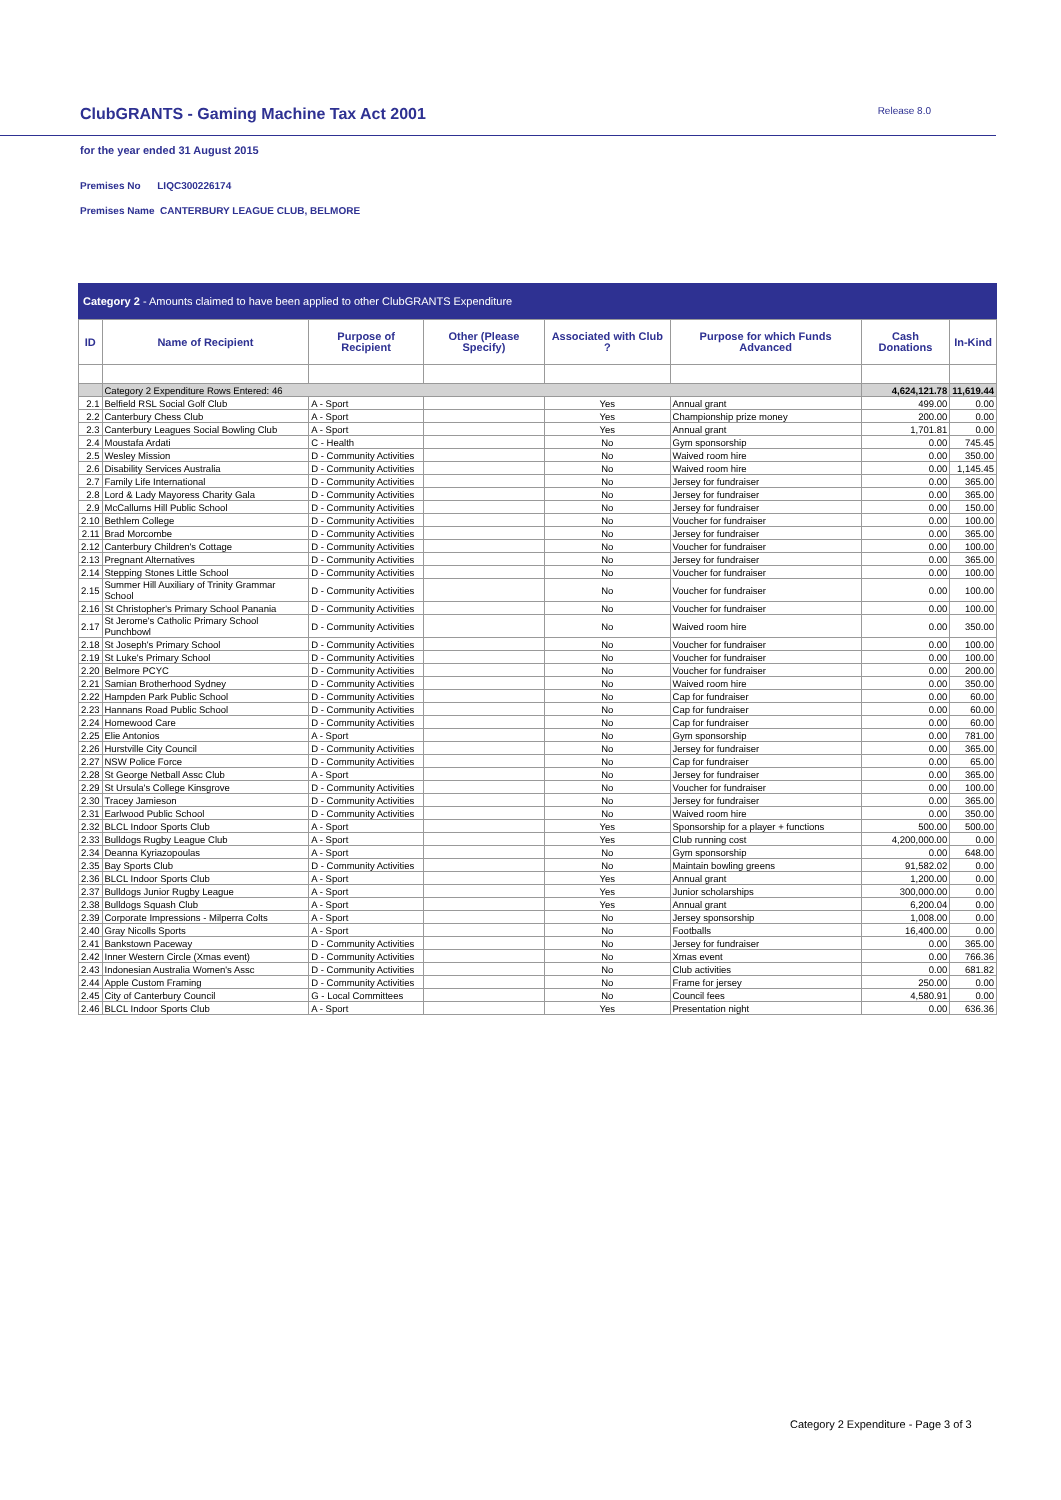ClubGRANTS - Gaming Machine Tax Act 2001 Release 8.0
for the year ended 31 August 2015
Premises No LIQC300226174
Premises Name CANTERBURY LEAGUE CLUB, BELMORE
Category 2 - Amounts claimed to have been applied to other ClubGRANTS Expenditure
| ID | Name of Recipient | Purpose of Recipient | Other (Please Specify) | Associated with Club ? | Purpose for which Funds Advanced | Cash Donations | In-Kind |
| --- | --- | --- | --- | --- | --- | --- | --- |
| | Category 2 Expenditure Rows Entered: 46 | | | | | 4,624,121.78 | 11,619.44 |
| 2.1 | Belfield RSL Social Golf Club | A - Sport | | Yes | Annual grant | 499.00 | 0.00 |
| 2.2 | Canterbury Chess Club | A - Sport | | Yes | Championship prize money | 200.00 | 0.00 |
| 2.3 | Canterbury Leagues Social Bowling Club | A - Sport | | Yes | Annual grant | 1,701.81 | 0.00 |
| 2.4 | Moustafa Ardati | C - Health | | No | Gym sponsorship | 0.00 | 745.45 |
| 2.5 | Wesley Mission | D - Community Activities | | No | Waived room hire | 0.00 | 350.00 |
| 2.6 | Disability Services Australia | D - Community Activities | | No | Waived room hire | 0.00 | 1,145.45 |
| 2.7 | Family Life International | D - Community Activities | | No | Jersey for fundraiser | 0.00 | 365.00 |
| 2.8 | Lord & Lady Mayoress Charity Gala | D - Community Activities | | No | Jersey for fundraiser | 0.00 | 365.00 |
| 2.9 | McCallums Hill Public School | D - Community Activities | | No | Jersey for fundraiser | 0.00 | 150.00 |
| 2.10 | Bethlem College | D - Community Activities | | No | Voucher for fundraiser | 0.00 | 100.00 |
| 2.11 | Brad Morcombe | D - Community Activities | | No | Jersey for fundraiser | 0.00 | 365.00 |
| 2.12 | Canterbury Children's Cottage | D - Community Activities | | No | Voucher for fundraiser | 0.00 | 100.00 |
| 2.13 | Pregnant Alternatives | D - Community Activities | | No | Jersey for fundraiser | 0.00 | 365.00 |
| 2.14 | Stepping Stones Little School | D - Community Activities | | No | Voucher for fundraiser | 0.00 | 100.00 |
| 2.15 | Summer Hill Auxiliary of Trinity Grammar School | D - Community Activities | | No | Voucher for fundraiser | 0.00 | 100.00 |
| 2.16 | St Christopher's Primary School Panania | D - Community Activities | | No | Voucher for fundraiser | 0.00 | 100.00 |
| 2.17 | St Jerome's Catholic Primary School Punchbowl | D - Community Activities | | No | Waived room hire | 0.00 | 350.00 |
| 2.18 | St Joseph's Primary School | D - Community Activities | | No | Voucher for fundraiser | 0.00 | 100.00 |
| 2.19 | St Luke's Primary School | D - Community Activities | | No | Voucher for fundraiser | 0.00 | 100.00 |
| 2.20 | Belmore PCYC | D - Community Activities | | No | Voucher for fundraiser | 0.00 | 200.00 |
| 2.21 | Samian Brotherhood Sydney | D - Community Activities | | No | Waived room hire | 0.00 | 350.00 |
| 2.22 | Hampden Park Public School | D - Community Activities | | No | Cap for fundraiser | 0.00 | 60.00 |
| 2.23 | Hannans Road Public School | D - Community Activities | | No | Cap for fundraiser | 0.00 | 60.00 |
| 2.24 | Homewood Care | D - Community Activities | | No | Cap for fundraiser | 0.00 | 60.00 |
| 2.25 | Elie Antonios | A - Sport | | No | Gym sponsorship | 0.00 | 781.00 |
| 2.26 | Hurstville City Council | D - Community Activities | | No | Jersey for fundraiser | 0.00 | 365.00 |
| 2.27 | NSW Police Force | D - Community Activities | | No | Cap for fundraiser | 0.00 | 65.00 |
| 2.28 | St George Netball Assc Club | A - Sport | | No | Jersey for fundraiser | 0.00 | 365.00 |
| 2.29 | St Ursula's College Kinsgrove | D - Community Activities | | No | Voucher for fundraiser | 0.00 | 100.00 |
| 2.30 | Tracey Jamieson | D - Community Activities | | No | Jersey for fundraiser | 0.00 | 365.00 |
| 2.31 | Earlwood Public School | D - Community Activities | | No | Waived room hire | 0.00 | 350.00 |
| 2.32 | BLCL Indoor Sports Club | A - Sport | | Yes | Sponsorship for a player + functions | 500.00 | 500.00 |
| 2.33 | Bulldogs Rugby League Club | A - Sport | | Yes | Club running cost | 4,200,000.00 | 0.00 |
| 2.34 | Deanna Kyriazopoulas | A - Sport | | No | Gym sponsorship | 0.00 | 648.00 |
| 2.35 | Bay Sports Club | D - Community Activities | | No | Maintain bowling greens | 91,582.02 | 0.00 |
| 2.36 | BLCL Indoor Sports Club | A - Sport | | Yes | Annual grant | 1,200.00 | 0.00 |
| 2.37 | Bulldogs Junior Rugby League | A - Sport | | Yes | Junior scholarships | 300,000.00 | 0.00 |
| 2.38 | Bulldogs Squash Club | A - Sport | | Yes | Annual grant | 6,200.04 | 0.00 |
| 2.39 | Corporate Impressions - Milperra Colts | A - Sport | | No | Jersey sponsorship | 1,008.00 | 0.00 |
| 2.40 | Gray Nicolls Sports | A - Sport | | No | Footballs | 16,400.00 | 0.00 |
| 2.41 | Bankstown Paceway | D - Community Activities | | No | Jersey for fundraiser | 0.00 | 365.00 |
| 2.42 | Inner Western Circle (Xmas event) | D - Community Activities | | No | Xmas event | 0.00 | 766.36 |
| 2.43 | Indonesian Australia Women's Assc | D - Community Activities | | No | Club activities | 0.00 | 681.82 |
| 2.44 | Apple Custom Framing | D - Community Activities | | No | Frame for jersey | 250.00 | 0.00 |
| 2.45 | City of Canterbury Council | G - Local Committees | | No | Council fees | 4,580.91 | 0.00 |
| 2.46 | BLCL Indoor Sports Club | A - Sport | | Yes | Presentation night | 0.00 | 636.36 |
Category 2 Expenditure - Page 3 of 3